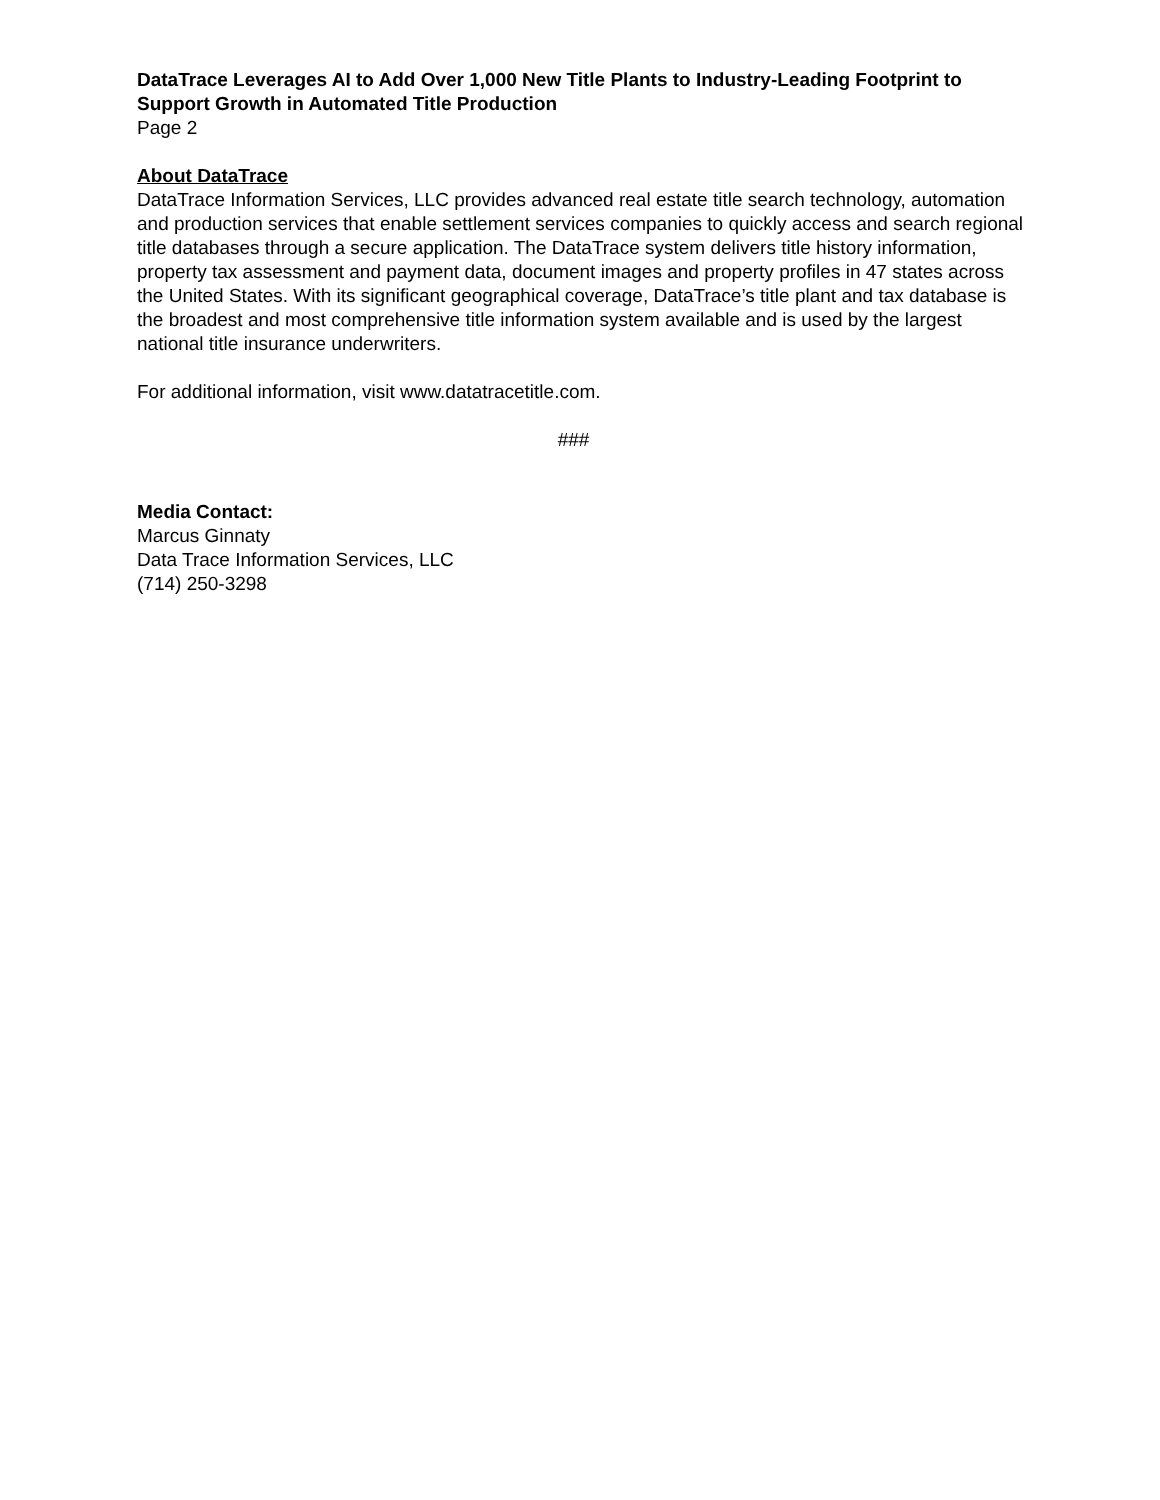DataTrace Leverages AI to Add Over 1,000 New Title Plants to Industry-Leading Footprint to Support Growth in Automated Title Production
Page 2
About DataTrace
DataTrace Information Services, LLC provides advanced real estate title search technology, automation and production services that enable settlement services companies to quickly access and search regional title databases through a secure application. The DataTrace system delivers title history information, property tax assessment and payment data, document images and property profiles in 47 states across the United States. With its significant geographical coverage, DataTrace’s title plant and tax database is the broadest and most comprehensive title information system available and is used by the largest national title insurance underwriters.
For additional information, visit www.datatracetitle.com.
###
Media Contact:
Marcus Ginnaty
Data Trace Information Services, LLC
(714) 250-3298